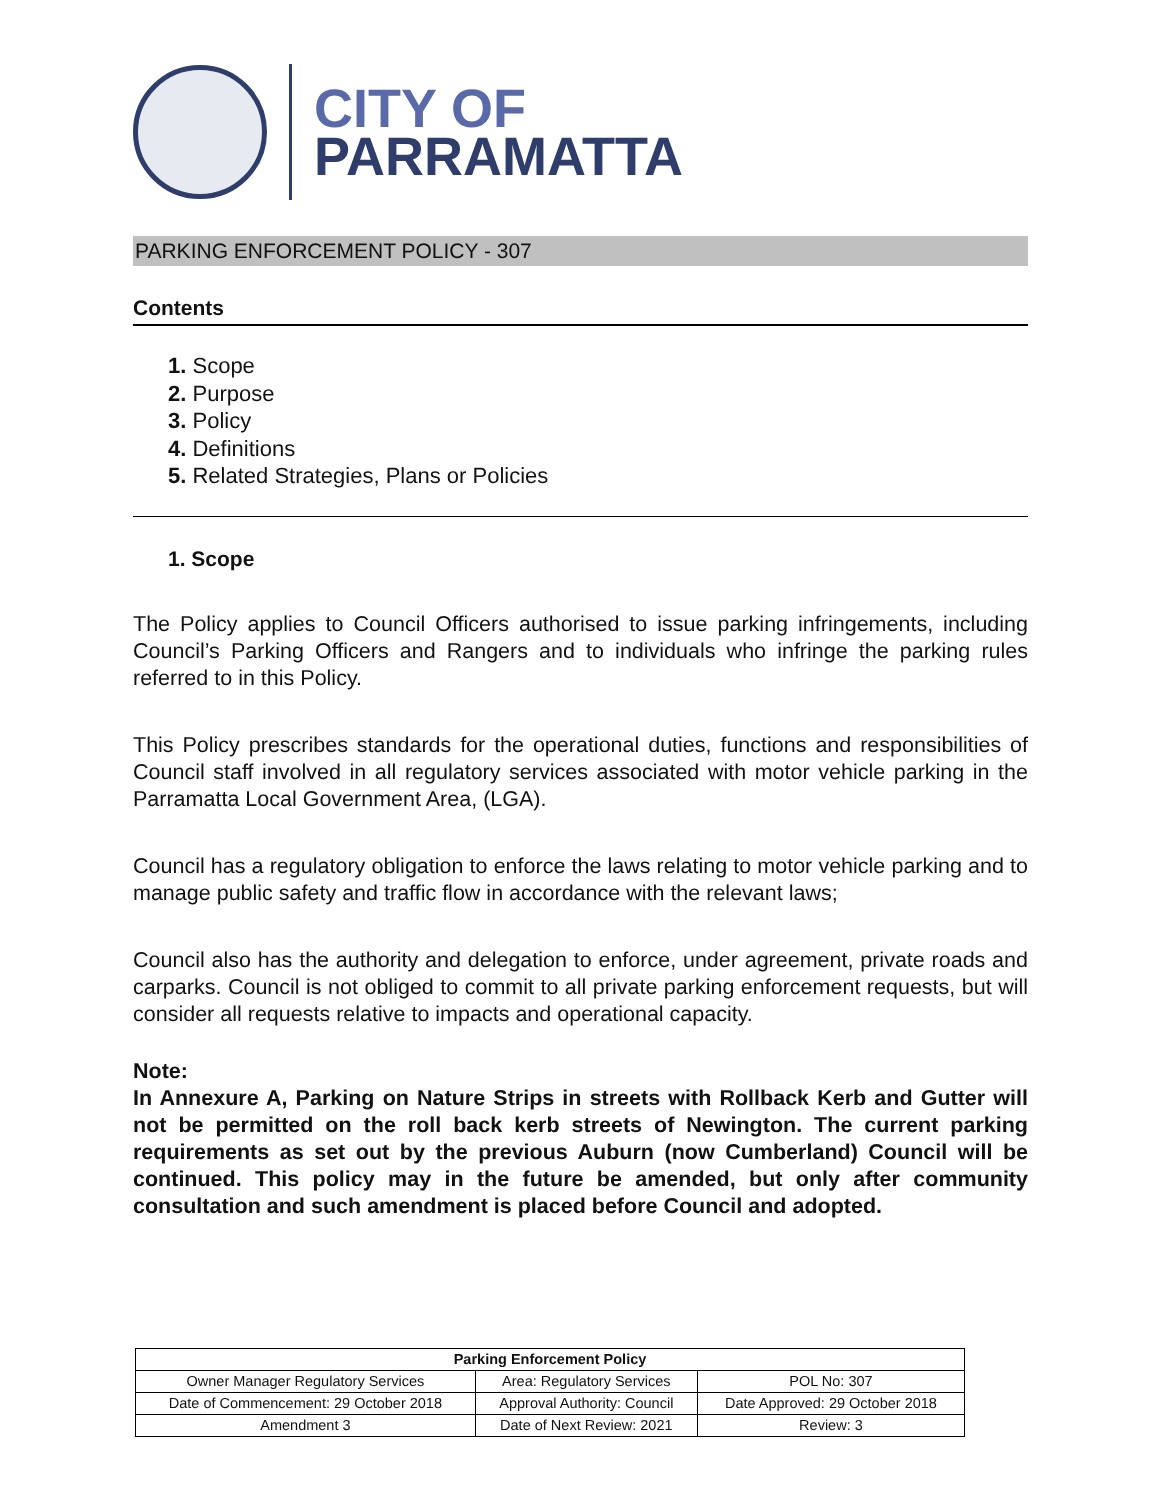CITY OF
PARRAMATTA
PARKING ENFORCEMENT POLICY - 307
Contents
1. Scope
2. Purpose
3. Policy
4. Definitions
5. Related Strategies, Plans or Policies
1. Scope
The Policy applies to Council Officers authorised to issue parking infringements, including Council’s Parking Officers and Rangers and to individuals who infringe the parking rules referred to in this Policy.
This Policy prescribes standards for the operational duties, functions and responsibilities of Council staff involved in all regulatory services associated with motor vehicle parking in the Parramatta Local Government Area, (LGA).
Council has a regulatory obligation to enforce the laws relating to motor vehicle parking and to manage public safety and traffic flow in accordance with the relevant laws;
Council also has the authority and delegation to enforce, under agreement, private roads and carparks. Council is not obliged to commit to all private parking enforcement requests, but will consider all requests relative to impacts and operational capacity.
Note:
In Annexure A, Parking on Nature Strips in streets with Rollback Kerb and Gutter will not be permitted on the roll back kerb streets of Newington. The current parking requirements as set out by the previous Auburn (now Cumberland) Council will be continued. This policy may in the future be amended, but only after community consultation and such amendment is placed before Council and adopted.
| Parking Enforcement Policy | | |
| --- | --- | --- |
| Owner Manager Regulatory Services | Area: Regulatory Services | POL No: 307 |
| Date of Commencement: 29 October 2018 | Approval Authority: Council | Date Approved: 29 October 2018 |
| Amendment 3 | Date of Next Review: 2021 | Review: 3 |